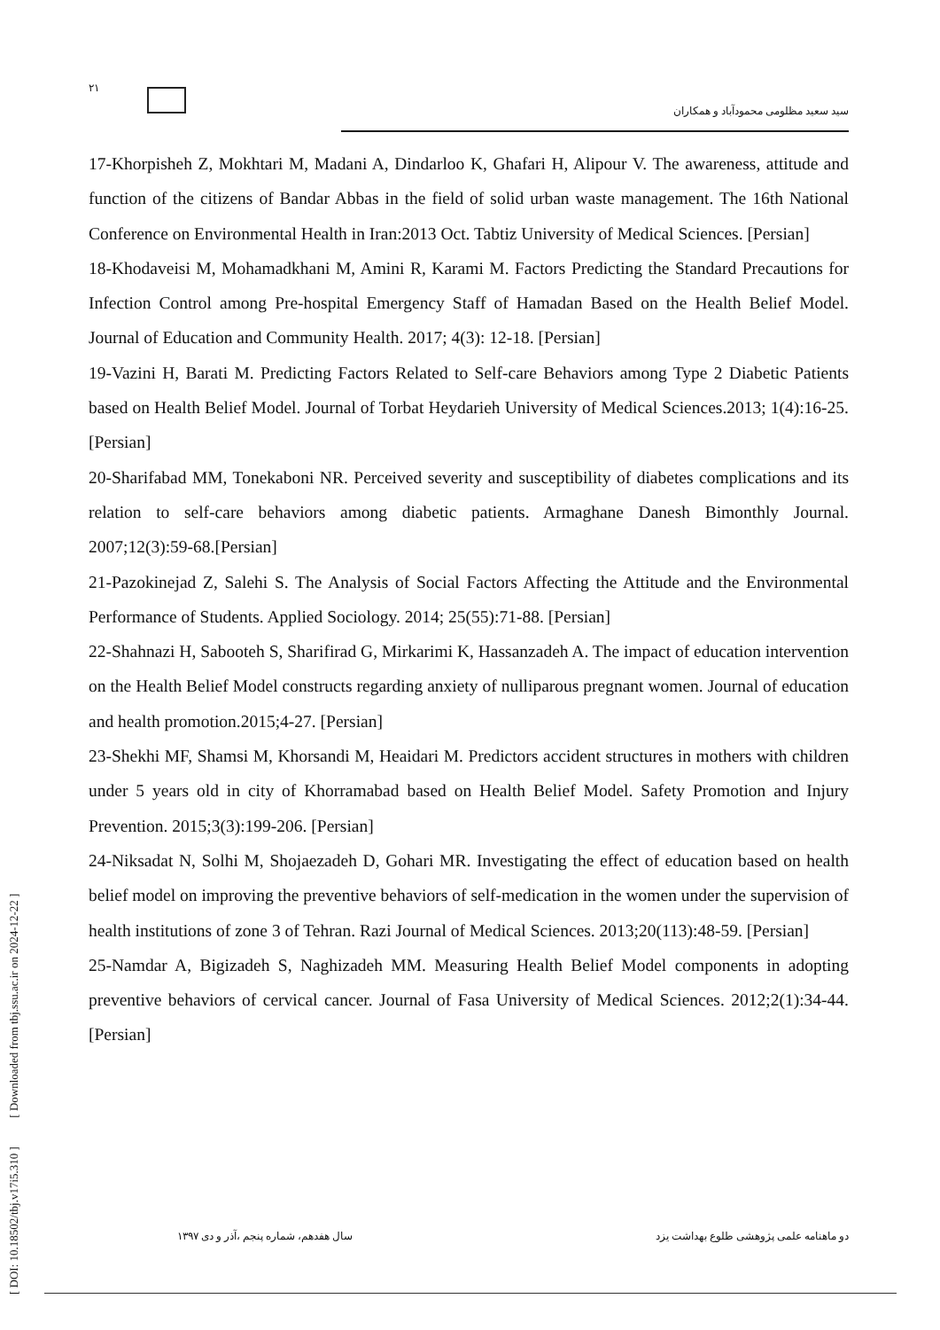۲۱
سید سعید مظلومی محمودآباد و همکاران
17-Khorpisheh Z, Mokhtari M, Madani A, Dindarloo K, Ghafari H, Alipour V. The awareness, attitude and function of the citizens of Bandar Abbas in the field of solid urban waste management. The 16th National Conference on Environmental Health in Iran:2013 Oct. Tabtiz University of Medical Sciences. [Persian]
18-Khodaveisi M, Mohamadkhani M, Amini R, Karami M. Factors Predicting the Standard Precautions for Infection Control among Pre-hospital Emergency Staff of Hamadan Based on the Health Belief Model. Journal of Education and Community Health. 2017; 4(3): 12-18. [Persian]
19-Vazini H, Barati M. Predicting Factors Related to Self-care Behaviors among Type 2 Diabetic Patients based on Health Belief Model. Journal of Torbat Heydarieh University of Medical Sciences.2013; 1(4):16-25. [Persian]
20-Sharifabad MM, Tonekaboni NR. Perceived severity and susceptibility of diabetes complications and its relation to self-care behaviors among diabetic patients. Armaghane Danesh Bimonthly Journal. 2007;12(3):59-68.[Persian]
21-Pazokinejad Z, Salehi S. The Analysis of Social Factors Affecting the Attitude and the Environmental Performance of Students. Applied Sociology. 2014; 25(55):71-88. [Persian]
22-Shahnazi H, Sabooteh S, Sharifirad G, Mirkarimi K, Hassanzadeh A. The impact of education intervention on the Health Belief Model constructs regarding anxiety of nulliparous pregnant women. Journal of education and health promotion.2015;4-27. [Persian]
23-Shekhi MF, Shamsi M, Khorsandi M, Heaidari M. Predictors accident structures in mothers with children under 5 years old in city of Khorramabad based on Health Belief Model. Safety Promotion and Injury Prevention. 2015;3(3):199-206. [Persian]
24-Niksadat N, Solhi M, Shojaezadeh D, Gohari MR. Investigating the effect of education based on health belief model on improving the preventive behaviors of self-medication in the women under the supervision of health institutions of zone 3 of Tehran. Razi Journal of Medical Sciences. 2013;20(113):48-59. [Persian]
25-Namdar A, Bigizadeh S, Naghizadeh MM. Measuring Health Belief Model components in adopting preventive behaviors of cervical cancer. Journal of Fasa University of Medical Sciences. 2012;2(1):34-44. [Persian]
[ DOI: 10.18502/tbj.v17i5.310 ] [ Downloaded from tbj.ssu.ac.ir on 2024-12-22 ]
دو ماهنامه علمی پژوهشی طلوع بهداشت یزد سال هفدهم، شماره پنجم ،آذر و دی ۱۳۹۷